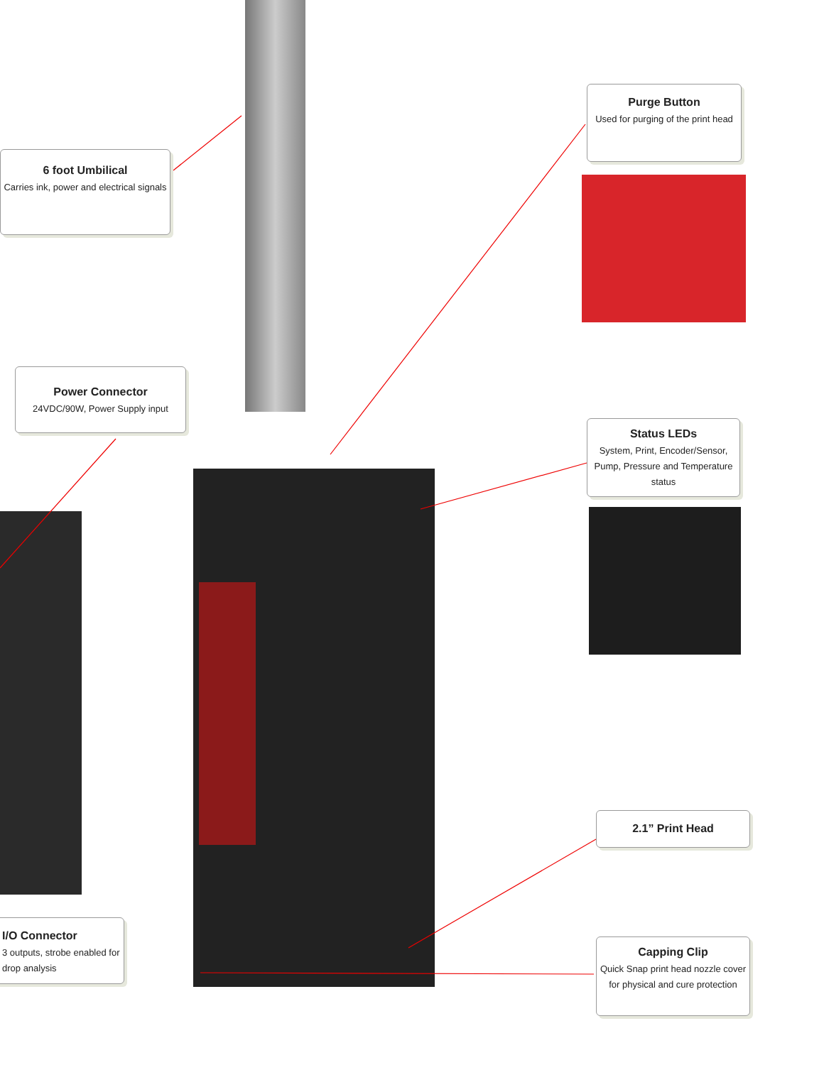6 foot Umbilical
Carries ink, power and electrical signals
Purge Button
Used for purging of the print head
Power Connector
24VDC/90W, Power Supply input
Status LEDs
System, Print, Encoder/Sensor, Pump, Pressure and Temperature status
2.1” Print Head
I/O Connector
3 outputs, strobe enabled for drop analysis
Capping Clip
Quick Snap print head nozzle cover for physical and cure protection